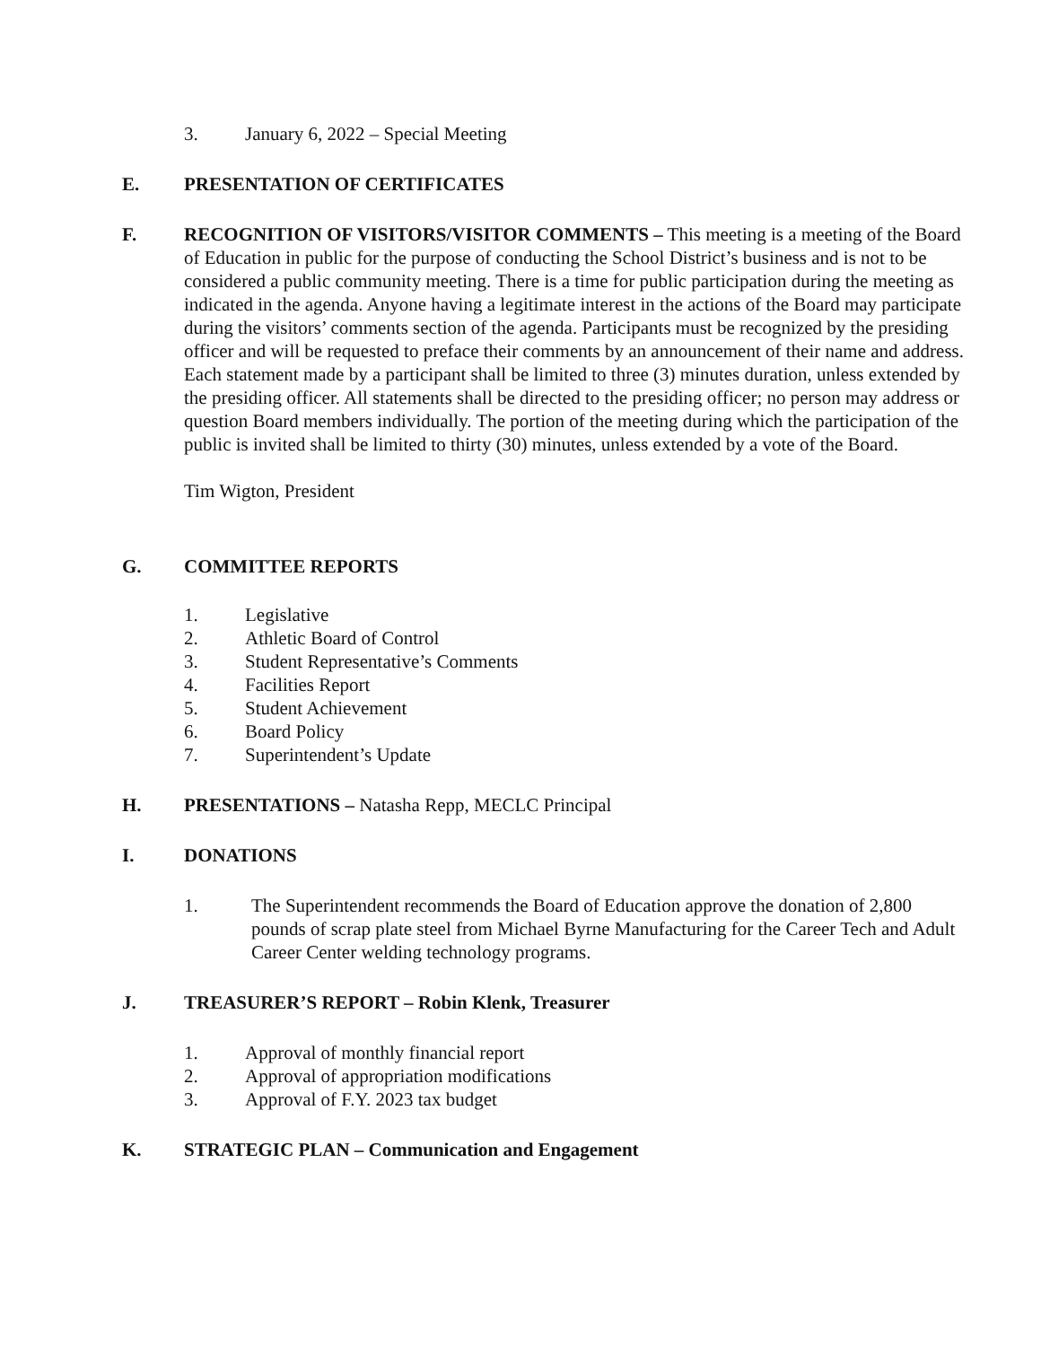3. January 6, 2022 – Special Meeting
E. PRESENTATION OF CERTIFICATES
F. RECOGNITION OF VISITORS/VISITOR COMMENTS – This meeting is a meeting of the Board of Education in public for the purpose of conducting the School District’s business and is not to be considered a public community meeting. There is a time for public participation during the meeting as indicated in the agenda. Anyone having a legitimate interest in the actions of the Board may participate during the visitors’ comments section of the agenda. Participants must be recognized by the presiding officer and will be requested to preface their comments by an announcement of their name and address. Each statement made by a participant shall be limited to three (3) minutes duration, unless extended by the presiding officer. All statements shall be directed to the presiding officer; no person may address or question Board members individually. The portion of the meeting during which the participation of the public is invited shall be limited to thirty (30) minutes, unless extended by a vote of the Board.
Tim Wigton, President
G. COMMITTEE REPORTS
1. Legislative
2. Athletic Board of Control
3. Student Representative’s Comments
4. Facilities Report
5. Student Achievement
6. Board Policy
7. Superintendent’s Update
H. PRESENTATIONS – Natasha Repp, MECLC Principal
I. DONATIONS
1. The Superintendent recommends the Board of Education approve the donation of 2,800 pounds of scrap plate steel from Michael Byrne Manufacturing for the Career Tech and Adult Career Center welding technology programs.
J. TREASURER’S REPORT – Robin Klenk, Treasurer
1. Approval of monthly financial report
2. Approval of appropriation modifications
3. Approval of F.Y. 2023 tax budget
K. STRATEGIC PLAN – Communication and Engagement